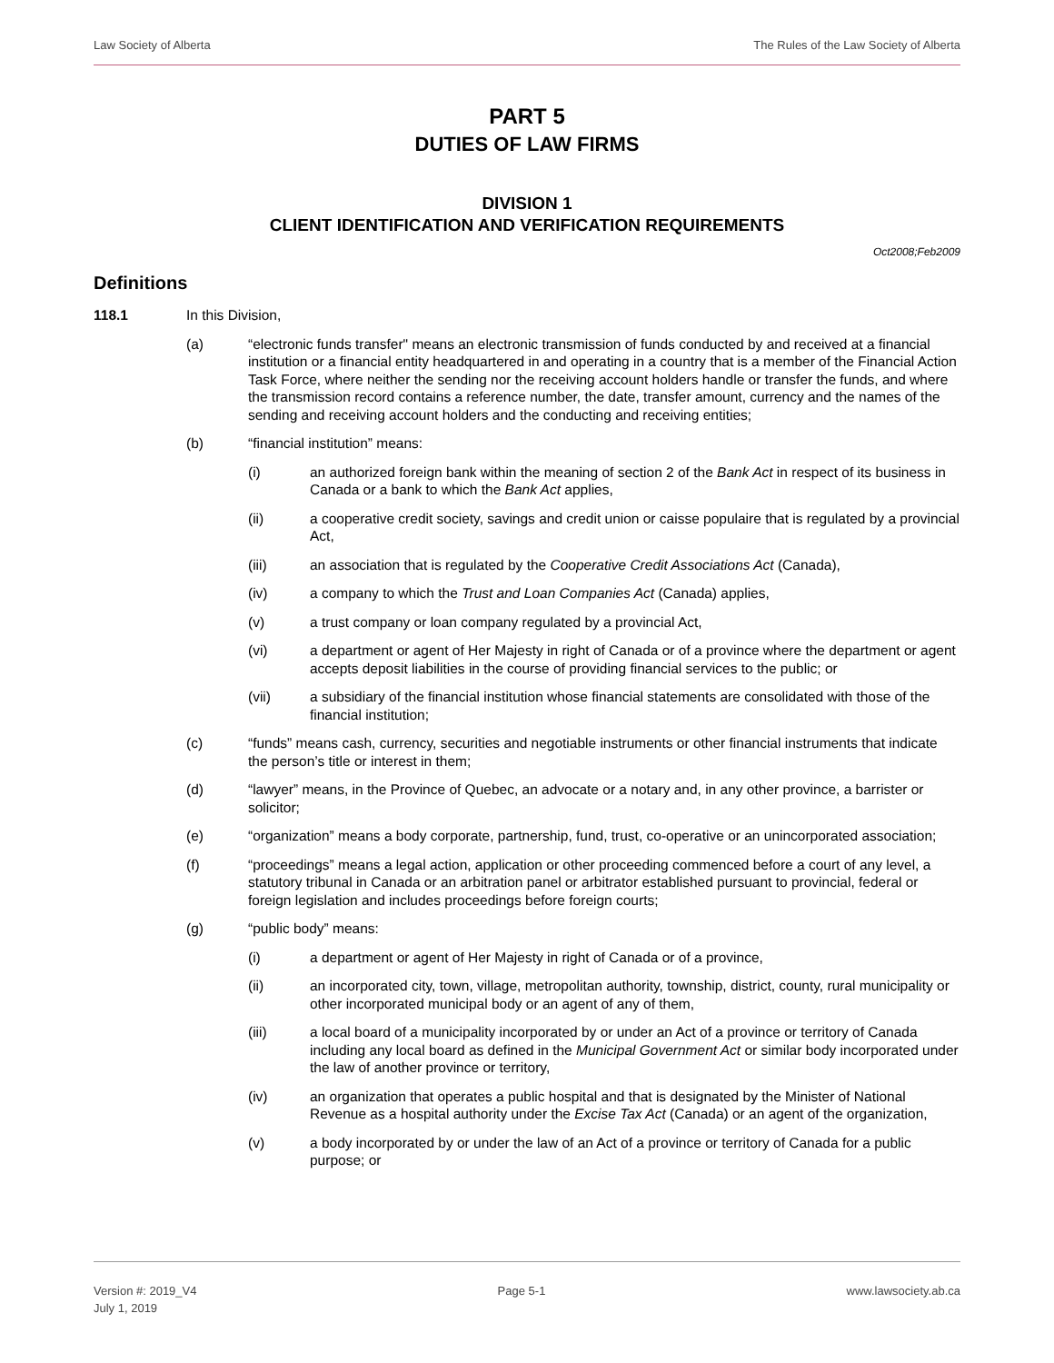Law Society of Alberta The Rules of the Law Society of Alberta
PART 5
DUTIES OF LAW FIRMS
DIVISION 1
CLIENT IDENTIFICATION AND VERIFICATION REQUIREMENTS
Oct2008;Feb2009
Definitions
118.1 In this Division,
(a) “electronic funds transfer" means an electronic transmission of funds conducted by and received at a financial institution or a financial entity headquartered in and operating in a country that is a member of the Financial Action Task Force, where neither the sending nor the receiving account holders handle or transfer the funds, and where the transmission record contains a reference number, the date, transfer amount, currency and the names of the sending and receiving account holders and the conducting and receiving entities;
(b) “financial institution” means:
(i) an authorized foreign bank within the meaning of section 2 of the Bank Act in respect of its business in Canada or a bank to which the Bank Act applies,
(ii) a cooperative credit society, savings and credit union or caisse populaire that is regulated by a provincial Act,
(iii) an association that is regulated by the Cooperative Credit Associations Act (Canada),
(iv) a company to which the Trust and Loan Companies Act (Canada) applies,
(v) a trust company or loan company regulated by a provincial Act,
(vi) a department or agent of Her Majesty in right of Canada or of a province where the department or agent accepts deposit liabilities in the course of providing financial services to the public; or
(vii) a subsidiary of the financial institution whose financial statements are consolidated with those of the financial institution;
(c) “funds” means cash, currency, securities and negotiable instruments or other financial instruments that indicate the person’s title or interest in them;
(d) “lawyer” means, in the Province of Quebec, an advocate or a notary and, in any other province, a barrister or solicitor;
(e) “organization” means a body corporate, partnership, fund, trust, co-operative or an unincorporated association;
(f) “proceedings” means a legal action, application or other proceeding commenced before a court of any level, a statutory tribunal in Canada or an arbitration panel or arbitrator established pursuant to provincial, federal or foreign legislation and includes proceedings before foreign courts;
(g) “public body” means:
(i) a department or agent of Her Majesty in right of Canada or of a province,
(ii) an incorporated city, town, village, metropolitan authority, township, district, county, rural municipality or other incorporated municipal body or an agent of any of them,
(iii) a local board of a municipality incorporated by or under an Act of a province or territory of Canada including any local board as defined in the Municipal Government Act or similar body incorporated under the law of another province or territory,
(iv) an organization that operates a public hospital and that is designated by the Minister of National Revenue as a hospital authority under the Excise Tax Act (Canada) or an agent of the organization,
(v) a body incorporated by or under the law of an Act of a province or territory of Canada for a public purpose; or
Version #: 2019_V4
July 1, 2019 Page 5-1 www.lawsociety.ab.ca